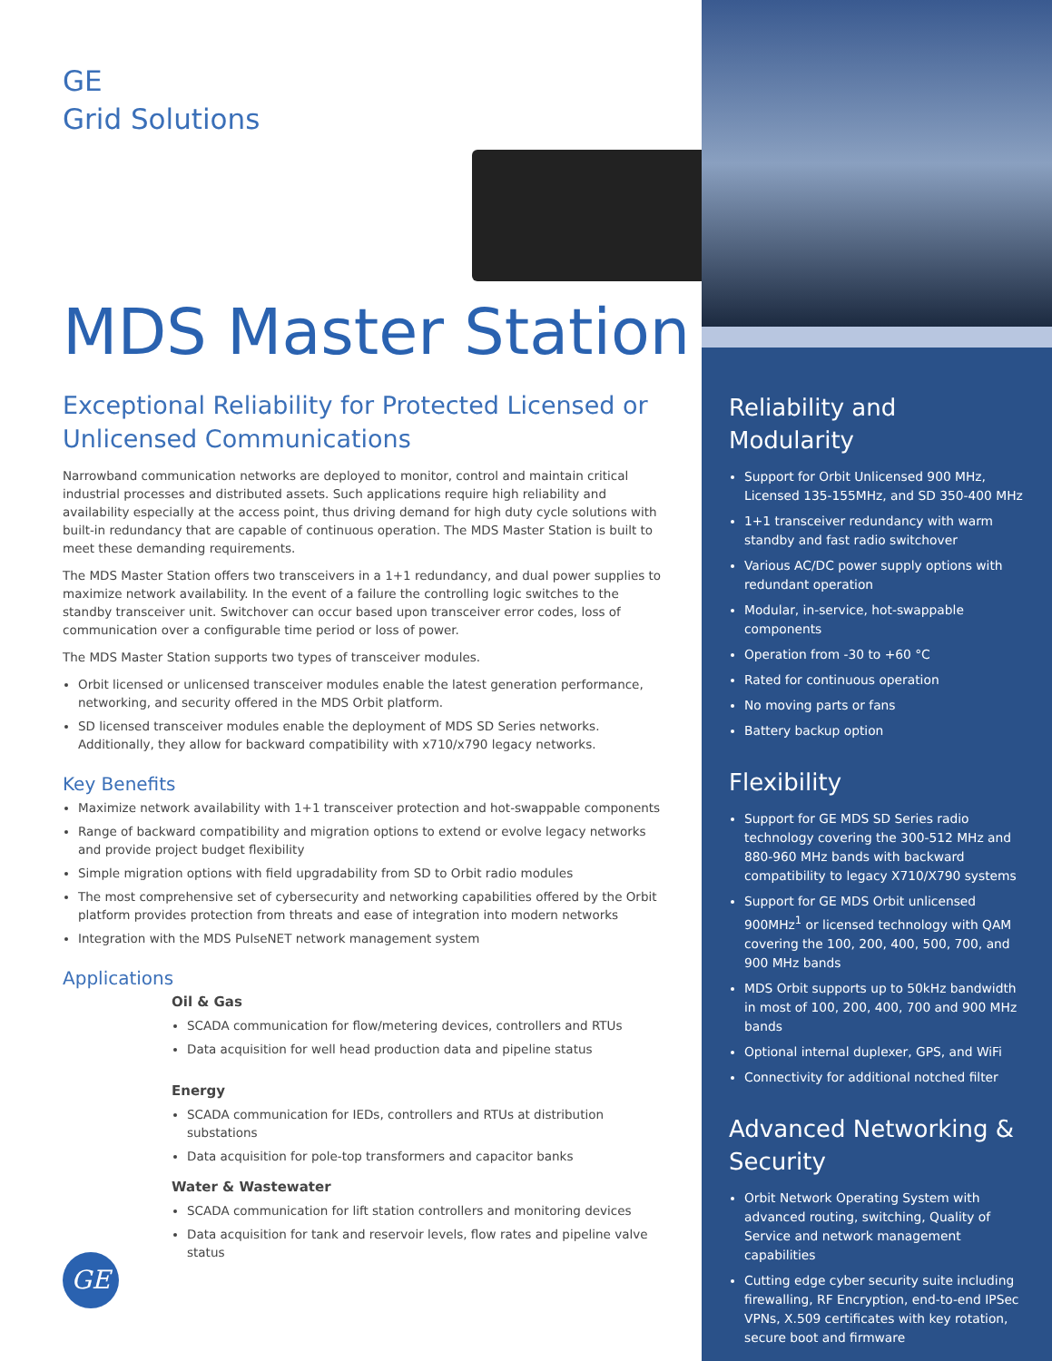GE
Grid Solutions
MDS Master Station
Exceptional Reliability for Protected Licensed or Unlicensed Communications
Narrowband communication networks are deployed to monitor, control and maintain critical industrial processes and distributed assets. Such applications require high reliability and availability especially at the access point, thus driving demand for high duty cycle solutions with built-in redundancy that are capable of continuous operation. The MDS Master Station is built to meet these demanding requirements.
The MDS Master Station offers two transceivers in a 1+1 redundancy, and dual power supplies to maximize network availability. In the event of a failure the controlling logic switches to the standby transceiver unit. Switchover can occur based upon transceiver error codes, loss of communication over a configurable time period or loss of power.
The MDS Master Station supports two types of transceiver modules.
Orbit licensed or unlicensed transceiver modules enable the latest generation performance, networking, and security offered in the MDS Orbit platform.
SD licensed transceiver modules enable the deployment of MDS SD Series networks. Additionally, they allow for backward compatibility with x710/x790 legacy networks.
Key Benefits
Maximize network availability with 1+1 transceiver protection and hot-swappable components
Range of backward compatibility and migration options to extend or evolve legacy networks and provide project budget flexibility
Simple migration options with field upgradability from SD to Orbit radio modules
The most comprehensive set of cybersecurity and networking capabilities offered by the Orbit platform provides protection from threats and ease of integration into modern networks
Integration with the MDS PulseNET network management system
Applications
Oil & Gas
SCADA communication for flow/metering devices, controllers and RTUs
Data acquisition for well head production data and pipeline status
Energy
SCADA communication for IEDs, controllers and RTUs at distribution substations
Data acquisition for pole-top transformers and capacitor banks
Water & Wastewater
SCADA communication for lift station controllers and monitoring devices
Data acquisition for tank and reservoir levels, flow rates and pipeline valve status
GE
Reliability and Modularity
Support for Orbit Unlicensed 900 MHz, Licensed 135-155MHz, and SD 350-400 MHz
1+1 transceiver redundancy with warm standby and fast radio switchover
Various AC/DC power supply options with redundant operation
Modular, in-service, hot-swappable components
Operation from -30 to +60 °C
Rated for continuous operation
No moving parts or fans
Battery backup option
Flexibility
Support for GE MDS SD Series radio technology covering the 300-512 MHz and 880-960 MHz bands with backward compatibility to legacy X710/X790 systems
Support for GE MDS Orbit unlicensed 900MHz<sup>1</sup> or licensed technology with QAM covering the 100, 200, 400, 500, 700, and 900 MHz bands
MDS Orbit supports up to 50kHz bandwidth in most of 100, 200, 400, 700 and 900 MHz bands
Optional internal duplexer, GPS, and WiFi
Connectivity for additional notched filter
Advanced Networking & Security
Orbit Network Operating System with advanced routing, switching, Quality of Service and network management capabilities
Cutting edge cyber security suite including firewalling, RF Encryption, end-to-end IPSec VPNs, X.509 certificates with key rotation, secure boot and firmware